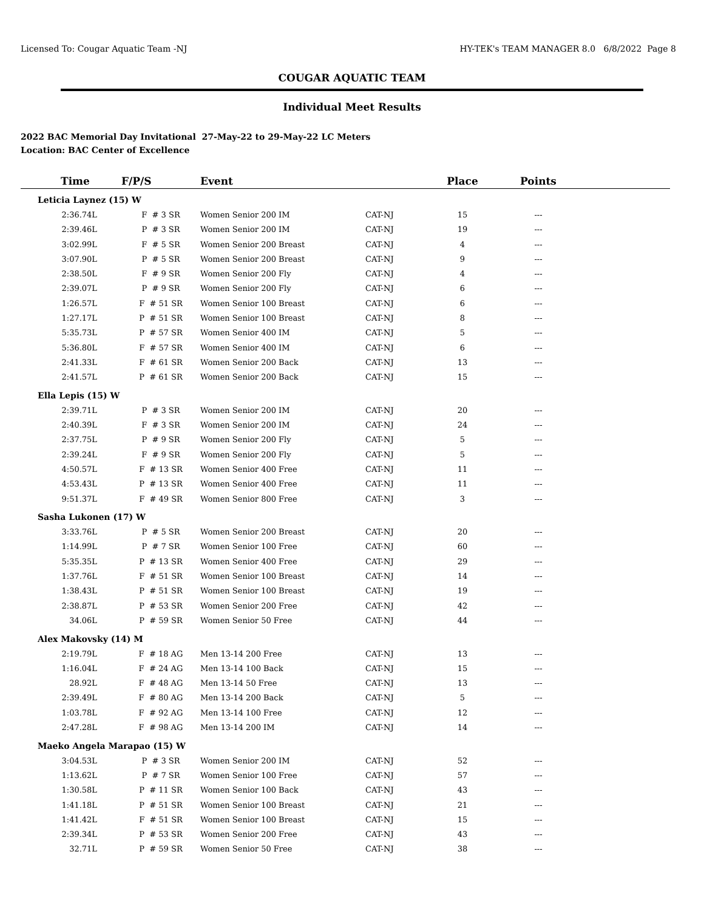Licensed To: Cougar Aquatic Team -NJ HY-TEK's TEAM MANAGER 8.0 6/8/2022 Page 8
COUGAR AQUATIC TEAM
Individual Meet Results
2022 BAC Memorial Day Invitational 27-May-22 to 29-May-22 LC Meters
Location: BAC Center of Excellence
| Time | F/P/S | Event | | Place | Points | |
| --- | --- | --- | --- | --- | --- | --- |
| Leticia Laynez (15) W | | | | | | |
| 2:36.74L | F # 3 SR | Women Senior 200 IM | CAT-NJ | 15 | --- | |
| 2:39.46L | P # 3 SR | Women Senior 200 IM | CAT-NJ | 19 | --- | |
| 3:02.99L | F # 5 SR | Women Senior 200 Breast | CAT-NJ | 4 | --- | |
| 3:07.90L | P # 5 SR | Women Senior 200 Breast | CAT-NJ | 9 | --- | |
| 2:38.50L | F # 9 SR | Women Senior 200 Fly | CAT-NJ | 4 | --- | |
| 2:39.07L | P # 9 SR | Women Senior 200 Fly | CAT-NJ | 6 | --- | |
| 1:26.57L | F # 51 SR | Women Senior 100 Breast | CAT-NJ | 6 | --- | |
| 1:27.17L | P # 51 SR | Women Senior 100 Breast | CAT-NJ | 8 | --- | |
| 5:35.73L | P # 57 SR | Women Senior 400 IM | CAT-NJ | 5 | --- | |
| 5:36.80L | F # 57 SR | Women Senior 400 IM | CAT-NJ | 6 | --- | |
| 2:41.33L | F # 61 SR | Women Senior 200 Back | CAT-NJ | 13 | --- | |
| 2:41.57L | P # 61 SR | Women Senior 200 Back | CAT-NJ | 15 | --- | |
| Ella Lepis (15) W | | | | | | |
| 2:39.71L | P # 3 SR | Women Senior 200 IM | CAT-NJ | 20 | --- | |
| 2:40.39L | F # 3 SR | Women Senior 200 IM | CAT-NJ | 24 | --- | |
| 2:37.75L | P # 9 SR | Women Senior 200 Fly | CAT-NJ | 5 | --- | |
| 2:39.24L | F # 9 SR | Women Senior 200 Fly | CAT-NJ | 5 | --- | |
| 4:50.57L | F # 13 SR | Women Senior 400 Free | CAT-NJ | 11 | --- | |
| 4:53.43L | P # 13 SR | Women Senior 400 Free | CAT-NJ | 11 | --- | |
| 9:51.37L | F # 49 SR | Women Senior 800 Free | CAT-NJ | 3 | --- | |
| Sasha Lukonen (17) W | | | | | | |
| 3:33.76L | P # 5 SR | Women Senior 200 Breast | CAT-NJ | 20 | --- | |
| 1:14.99L | P # 7 SR | Women Senior 100 Free | CAT-NJ | 60 | --- | |
| 5:35.35L | P # 13 SR | Women Senior 400 Free | CAT-NJ | 29 | --- | |
| 1:37.76L | F # 51 SR | Women Senior 100 Breast | CAT-NJ | 14 | --- | |
| 1:38.43L | P # 51 SR | Women Senior 100 Breast | CAT-NJ | 19 | --- | |
| 2:38.87L | P # 53 SR | Women Senior 200 Free | CAT-NJ | 42 | --- | |
| 34.06L | P # 59 SR | Women Senior 50 Free | CAT-NJ | 44 | --- | |
| Alex Makovsky (14) M | | | | | | |
| 2:19.79L | F # 18 AG | Men 13-14 200 Free | CAT-NJ | 13 | --- | |
| 1:16.04L | F # 24 AG | Men 13-14 100 Back | CAT-NJ | 15 | --- | |
| 28.92L | F # 48 AG | Men 13-14 50 Free | CAT-NJ | 13 | --- | |
| 2:39.49L | F # 80 AG | Men 13-14 200 Back | CAT-NJ | 5 | --- | |
| 1:03.78L | F # 92 AG | Men 13-14 100 Free | CAT-NJ | 12 | --- | |
| 2:47.28L | F # 98 AG | Men 13-14 200 IM | CAT-NJ | 14 | --- | |
| Maeko Angela Marapao (15) W | | | | | | |
| 3:04.53L | P # 3 SR | Women Senior 200 IM | CAT-NJ | 52 | --- | |
| 1:13.62L | P # 7 SR | Women Senior 100 Free | CAT-NJ | 57 | --- | |
| 1:30.58L | P # 11 SR | Women Senior 100 Back | CAT-NJ | 43 | --- | |
| 1:41.18L | P # 51 SR | Women Senior 100 Breast | CAT-NJ | 21 | --- | |
| 1:41.42L | F # 51 SR | Women Senior 100 Breast | CAT-NJ | 15 | --- | |
| 2:39.34L | P # 53 SR | Women Senior 200 Free | CAT-NJ | 43 | --- | |
| 32.71L | P # 59 SR | Women Senior 50 Free | CAT-NJ | 38 | --- | |